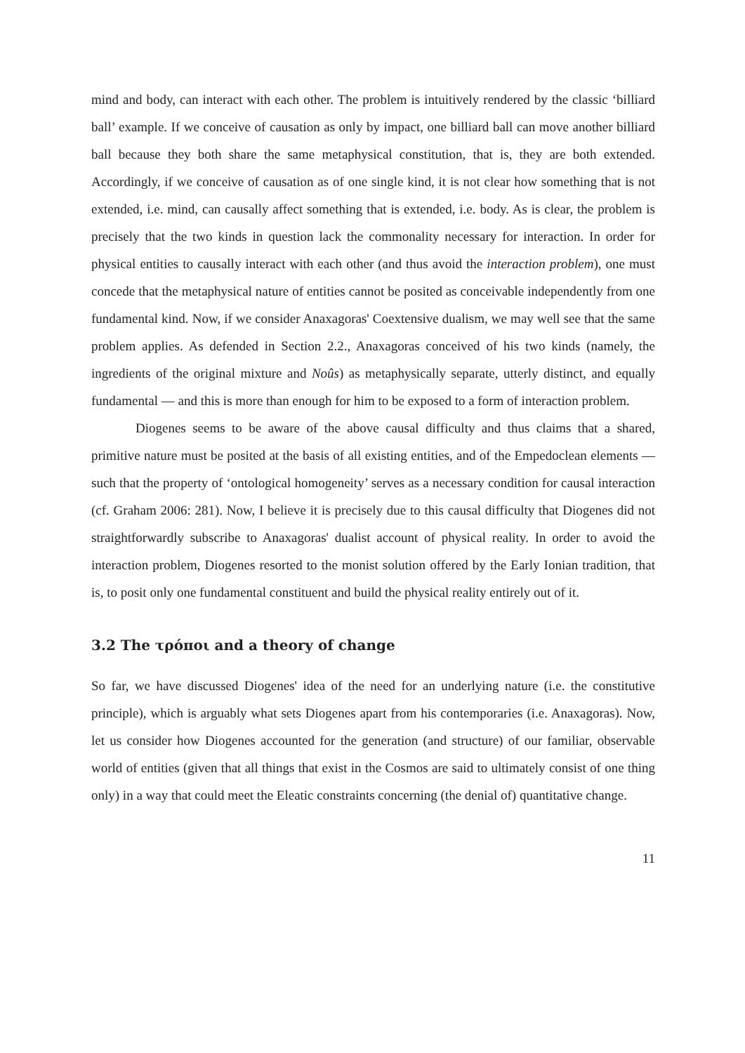mind and body, can interact with each other. The problem is intuitively rendered by the classic ‘billiard ball’ example. If we conceive of causation as only by impact, one billiard ball can move another billiard ball because they both share the same metaphysical constitution, that is, they are both extended. Accordingly, if we conceive of causation as of one single kind, it is not clear how something that is not extended, i.e. mind, can causally affect something that is extended, i.e. body. As is clear, the problem is precisely that the two kinds in question lack the commonality necessary for interaction. In order for physical entities to causally interact with each other (and thus avoid the interaction problem), one must concede that the metaphysical nature of entities cannot be posited as conceivable independently from one fundamental kind. Now, if we consider Anaxagoras' Coextensive dualism, we may well see that the same problem applies. As defended in Section 2.2., Anaxagoras conceived of his two kinds (namely, the ingredients of the original mixture and Noûs) as metaphysically separate, utterly distinct, and equally fundamental — and this is more than enough for him to be exposed to a form of interaction problem.
Diogenes seems to be aware of the above causal difficulty and thus claims that a shared, primitive nature must be posited at the basis of all existing entities, and of the Empedoclean elements — such that the property of ‘ontological homogeneity’ serves as a necessary condition for causal interaction (cf. Graham 2006: 281). Now, I believe it is precisely due to this causal difficulty that Diogenes did not straightforwardly subscribe to Anaxagoras' dualist account of physical reality. In order to avoid the interaction problem, Diogenes resorted to the monist solution offered by the Early Ionian tradition, that is, to posit only one fundamental constituent and build the physical reality entirely out of it.
3.2 The τρόποι and a theory of change
So far, we have discussed Diogenes' idea of the need for an underlying nature (i.e. the constitutive principle), which is arguably what sets Diogenes apart from his contemporaries (i.e. Anaxagoras). Now, let us consider how Diogenes accounted for the generation (and structure) of our familiar, observable world of entities (given that all things that exist in the Cosmos are said to ultimately consist of one thing only) in a way that could meet the Eleatic constraints concerning (the denial of) quantitative change.
11